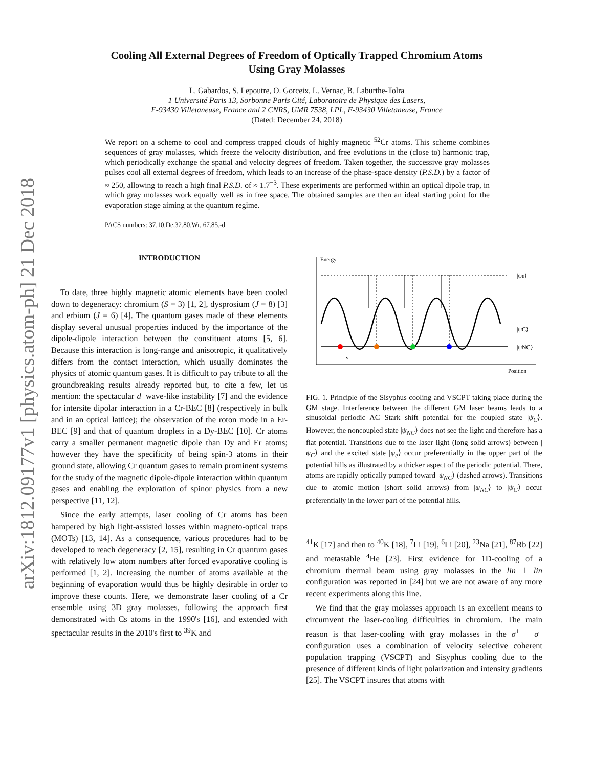arXiv:1812.09177v1 [physics.atom-ph] 21 Dec 2018
Cooling All External Degrees of Freedom of Optically Trapped Chromium Atoms
Using Gray Molasses
L. Gabardos, S. Lepoutre, O. Gorceix, L. Vernac, B. Laburthe-Tolra
1 Université Paris 13, Sorbonne Paris Cité, Laboratoire de Physique des Lasers,
F-93430 Villetaneuse, France and 2 CNRS, UMR 7538, LPL, F-93430 Villetaneuse, France
(Dated: December 24, 2018)
We report on a scheme to cool and compress trapped clouds of highly magnetic <sup>52</sup>Cr atoms. This scheme combines sequences of gray molasses, which freeze the velocity distribution, and free evolutions in the (close to) harmonic trap, which periodically exchange the spatial and velocity degrees of freedom. Taken together, the successive gray molasses pulses cool all external degrees of freedom, which leads to an increase of the phase-space density (P.S.D.) by a factor of ≈ 250, allowing to reach a high final P.S.D. of ≈ 1.7<sup>−3</sup>. These experiments are performed within an optical dipole trap, in which gray molasses work equally well as in free space. The obtained samples are then an ideal starting point for the evaporation stage aiming at the quantum regime.
PACS numbers: 37.10.De,32.80.Wr, 67.85.-d
INTRODUCTION
To date, three highly magnetic atomic elements have been cooled down to degeneracy: chromium (S = 3) [1, 2], dysprosium (J = 8) [3] and erbium (J = 6) [4]. The quantum gases made of these elements display several unusual properties induced by the importance of the dipole-dipole interaction between the constituent atoms [5, 6]. Because this interaction is long-range and anisotropic, it qualitatively differs from the contact interaction, which usually dominates the physics of atomic quantum gases. It is difficult to pay tribute to all the groundbreaking results already reported but, to cite a few, let us mention: the spectacular d−wave-like instability [7] and the evidence for intersite dipolar interaction in a Cr-BEC [8] (respectively in bulk and in an optical lattice); the observation of the roton mode in a Er-BEC [9] and that of quantum droplets in a Dy-BEC [10]. Cr atoms carry a smaller permanent magnetic dipole than Dy and Er atoms; however they have the specificity of being spin-3 atoms in their ground state, allowing Cr quantum gases to remain prominent systems for the study of the magnetic dipole-dipole interaction within quantum gases and enabling the exploration of spinor physics from a new perspective [11, 12].
Since the early attempts, laser cooling of Cr atoms has been hampered by high light-assisted losses within magneto-optical traps (MOTs) [13, 14]. As a consequence, various procedures had to be developed to reach degeneracy [2, 15], resulting in Cr quantum gases with relatively low atom numbers after forced evaporative cooling is performed [1, 2]. Increasing the number of atoms available at the beginning of evaporation would thus be highly desirable in order to improve these counts. Here, we demonstrate laser cooling of a Cr ensemble using 3D gray molasses, following the approach first demonstrated with Cs atoms in the 1990's [16], and extended with spectacular results in the 2010's first to <sup>39</sup>K and
Energy
Position
|ψe⟩
|ψC⟩
|ψNC⟩
v
FIG. 1. Principle of the Sisyphus cooling and VSCPT taking place during the GM stage. Interference between the different GM laser beams leads to a sinusoidal periodic AC Stark shift potential for the coupled state |ψ<sub>C</sub>⟩. However, the noncoupled state |ψ<sub>NC</sub>⟩ does not see the light and therefore has a flat potential. Transitions due to the laser light (long solid arrows) between |ψ<sub>C</sub>⟩ and the excited state |ψ<sub>e</sub>⟩ occur preferentially in the upper part of the potential hills as illustrated by a thicker aspect of the periodic potential. There, atoms are rapidly optically pumped toward |ψ<sub>NC</sub>⟩ (dashed arrows). Transitions due to atomic motion (short solid arrows) from |ψ<sub>NC</sub>⟩ to |ψ<sub>C</sub>⟩ occur preferentially in the lower part of the potential hills.
<sup>41</sup>K [17] and then to <sup>40</sup>K [18], <sup>7</sup>Li [19], <sup>6</sup>Li [20], <sup>23</sup>Na [21], <sup>87</sup>Rb [22] and metastable <sup>4</sup>He [23]. First evidence for 1D-cooling of a chromium thermal beam using gray molasses in the lin ⊥ lin configuration was reported in [24] but we are not aware of any more recent experiments along this line.
We find that the gray molasses approach is an excellent means to circumvent the laser-cooling difficulties in chromium. The main reason is that laser-cooling with gray molasses in the σ<sup>+</sup> − σ<sup>−</sup> configuration uses a combination of velocity selective coherent population trapping (VSCPT) and Sisyphus cooling due to the presence of different kinds of light polarization and intensity gradients [25]. The VSCPT insures that atoms with